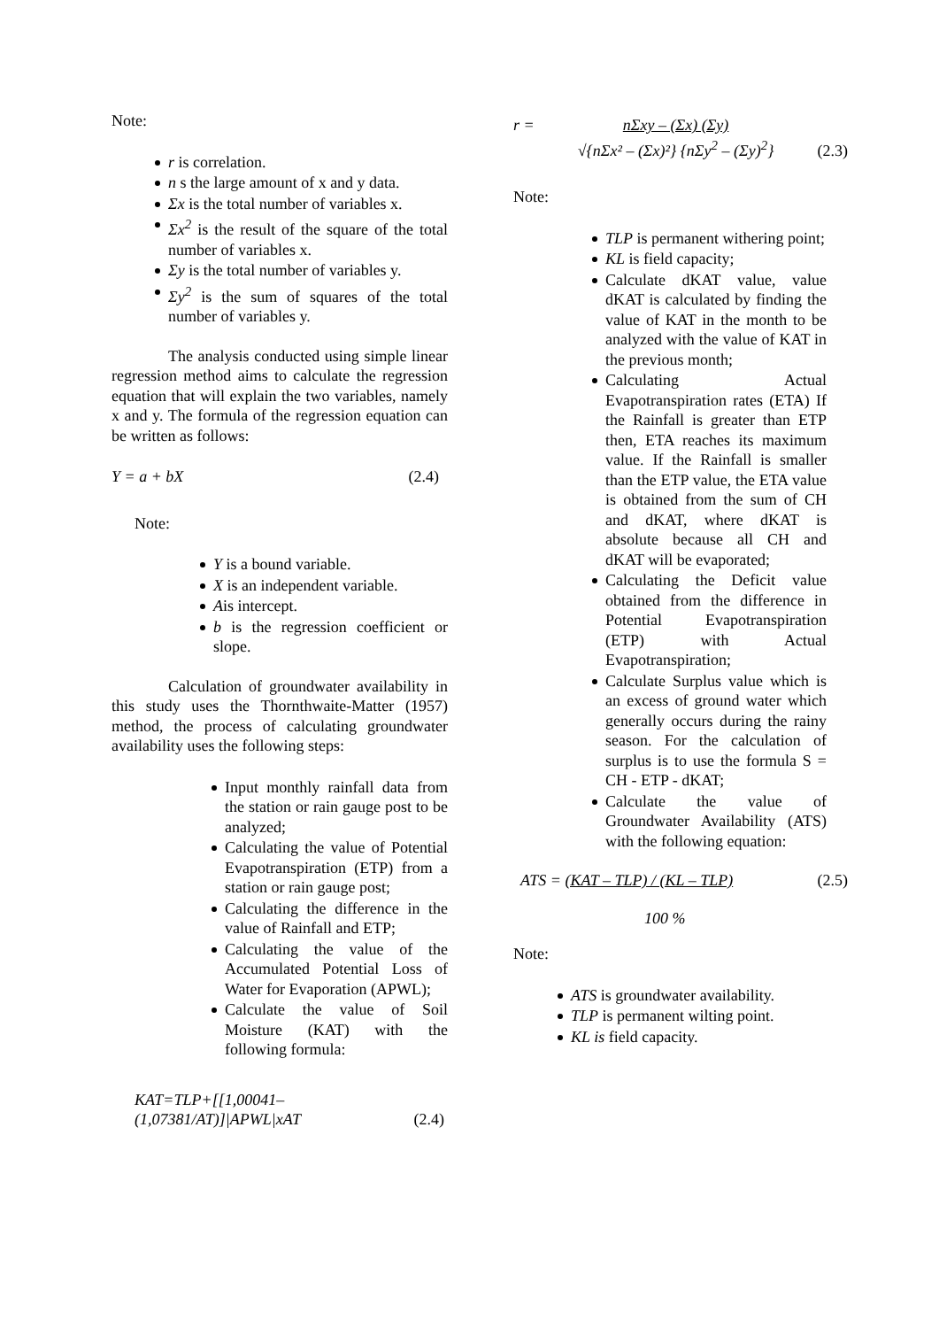Note:
r is correlation.
n s the large amount of x and y data.
Σx is the total number of variables x.
Σx<sup>2</sup> is the result of the square of the total number of variables x.
Σy is the total number of variables y.
Σy<sup>2</sup> is the sum of squares of the total number of variables y.
The analysis conducted using simple linear regression method aims to calculate the regression equation that will explain the two variables, namely x and y. The formula of the regression equation can be written as follows:
Y = a + bX (2.4)
Note:
Y is a bound variable.
X is an independent variable.
Ais intercept.
b is the regression coefficient or slope.
Calculation of groundwater availability in this study uses the Thornthwaite-Matter (1957) method, the process of calculating groundwater availability uses the following steps:
Input monthly rainfall data from the station or rain gauge post to be analyzed;
Calculating the value of Potential Evapotranspiration (ETP) from a station or rain gauge post;
Calculating the difference in the value of Rainfall and ETP;
Calculating the value of the Accumulated Potential Loss of Water for Evaporation (APWL);
Calculate the value of Soil Moisture (KAT) with the following formula:
KAT=TLP+[[1,00041–
(1,07381/AT)]|APWL|xAT (2.4)
r = nΣxy – (Σx) (Σy)
√{nΣx² – (Σx)²} {nΣy<sup>2</sup> – (Σy)<sup>2</sup>} (2.3)
Note:
TLP is permanent withering point;
KL is field capacity;
Calculate dKAT value, value dKAT is calculated by finding the value of KAT in the month to be analyzed with the value of KAT in the previous month;
Calculating Actual Evapotranspiration rates (ETA) If the Rainfall is greater than ETP then, ETA reaches its maximum value. If the Rainfall is smaller than the ETP value, the ETA value is obtained from the sum of CH and dKAT, where dKAT is absolute because all CH and dKAT will be evaporated;
Calculating the Deficit value obtained from the difference in Potential Evapotranspiration (ETP) with Actual Evapotranspiration;
Calculate Surplus value which is an excess of ground water which generally occurs during the rainy season. For the calculation of surplus is to use the formula S = CH - ETP - dKAT;
Calculate the value of Groundwater Availability (ATS) with the following equation:
ATS = (KAT – TLP) / (KL – TLP) (2.5)
100 %
Note:
ATS is groundwater availability.
TLP is permanent wilting point.
KL is field capacity.